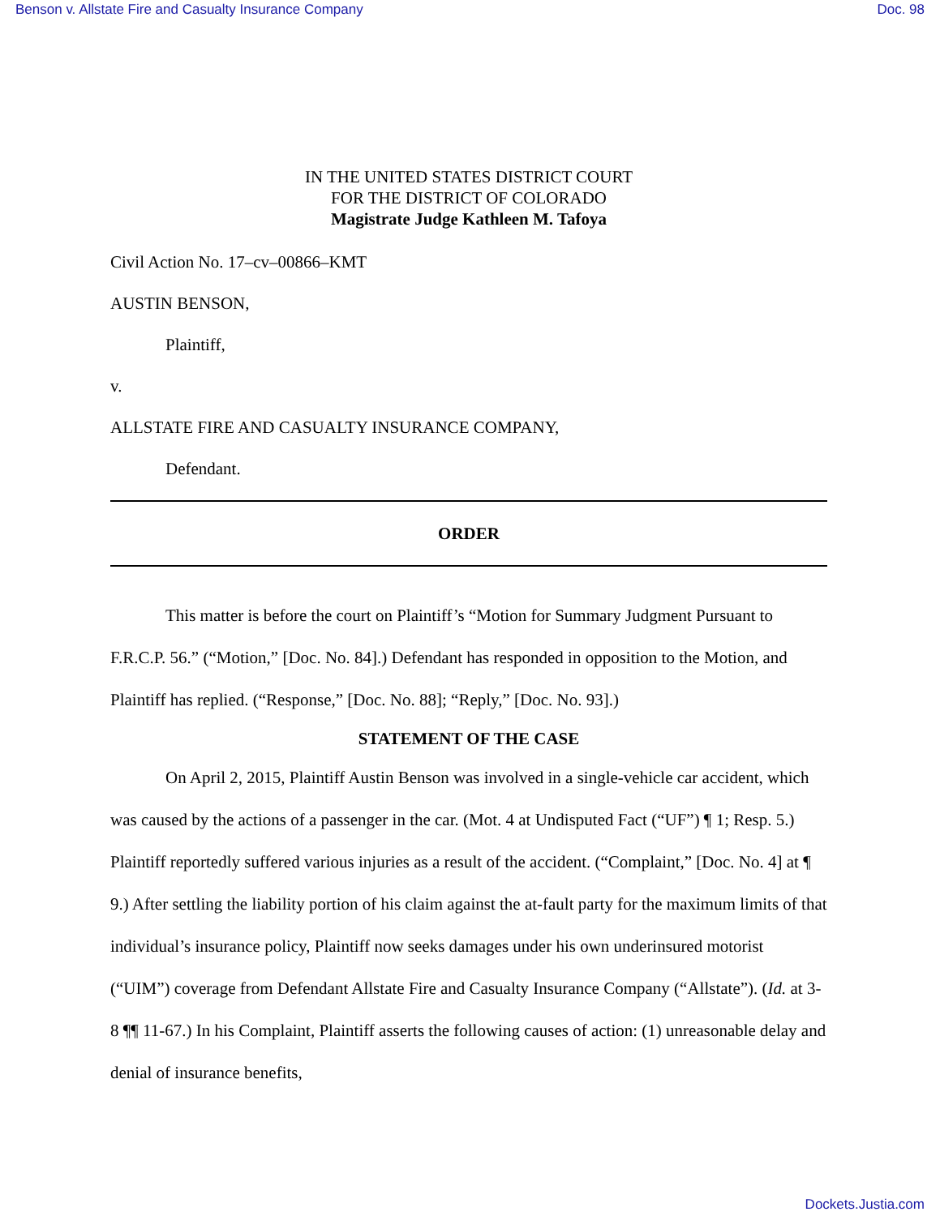Benson v. Allstate Fire and Casualty Insurance Company Doc. 98
IN THE UNITED STATES DISTRICT COURT
FOR THE DISTRICT OF COLORADO
Magistrate Judge Kathleen M. Tafoya
Civil Action No. 17–cv–00866–KMT
AUSTIN BENSON,
Plaintiff,
v.
ALLSTATE FIRE AND CASUALTY INSURANCE COMPANY,
Defendant.
ORDER
This matter is before the court on Plaintiff’s “Motion for Summary Judgment Pursuant to F.R.C.P. 56.” (“Motion,” [Doc. No. 84].) Defendant has responded in opposition to the Motion, and Plaintiff has replied. (“Response,” [Doc. No. 88]; “Reply,” [Doc. No. 93].)
STATEMENT OF THE CASE
On April 2, 2015, Plaintiff Austin Benson was involved in a single-vehicle car accident, which was caused by the actions of a passenger in the car. (Mot. 4 at Undisputed Fact (“UF”) ¶ 1; Resp. 5.) Plaintiff reportedly suffered various injuries as a result of the accident. (“Complaint,” [Doc. No. 4] at ¶ 9.) After settling the liability portion of his claim against the at-fault party for the maximum limits of that individual’s insurance policy, Plaintiff now seeks damages under his own underinsured motorist (“UIM”) coverage from Defendant Allstate Fire and Casualty Insurance Company (“Allstate”). (Id. at 3-8 ¶¶ 11-67.) In his Complaint, Plaintiff asserts the following causes of action: (1) unreasonable delay and denial of insurance benefits,
Dockets.Justia.com